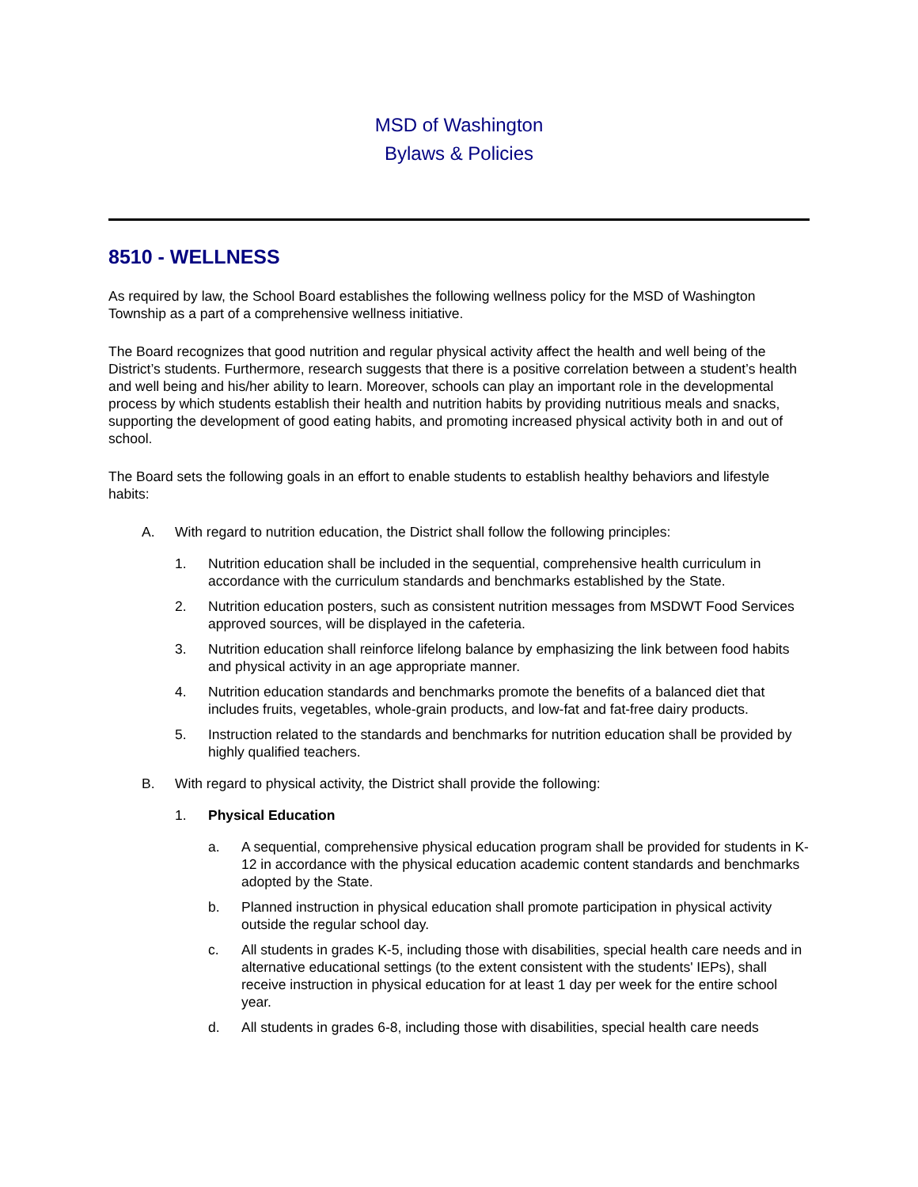MSD of Washington
Bylaws & Policies
8510 - WELLNESS
As required by law, the School Board establishes the following wellness policy for the MSD of Washington Township as a part of a comprehensive wellness initiative.
The Board recognizes that good nutrition and regular physical activity affect the health and well being of the District’s students. Furthermore, research suggests that there is a positive correlation between a student’s health and well being and his/her ability to learn. Moreover, schools can play an important role in the developmental process by which students establish their health and nutrition habits by providing nutritious meals and snacks, supporting the development of good eating habits, and promoting increased physical activity both in and out of school.
The Board sets the following goals in an effort to enable students to establish healthy behaviors and lifestyle habits:
A. With regard to nutrition education, the District shall follow the following principles:
1. Nutrition education shall be included in the sequential, comprehensive health curriculum in accordance with the curriculum standards and benchmarks established by the State.
2. Nutrition education posters, such as consistent nutrition messages from MSDWT Food Services approved sources, will be displayed in the cafeteria.
3. Nutrition education shall reinforce lifelong balance by emphasizing the link between food habits and physical activity in an age appropriate manner.
4. Nutrition education standards and benchmarks promote the benefits of a balanced diet that includes fruits, vegetables, whole-grain products, and low-fat and fat-free dairy products.
5. Instruction related to the standards and benchmarks for nutrition education shall be provided by highly qualified teachers.
B. With regard to physical activity, the District shall provide the following:
1. Physical Education
a. A sequential, comprehensive physical education program shall be provided for students in K-12 in accordance with the physical education academic content standards and benchmarks adopted by the State.
b. Planned instruction in physical education shall promote participation in physical activity outside the regular school day.
c. All students in grades K-5, including those with disabilities, special health care needs and in alternative educational settings (to the extent consistent with the students' IEPs), shall receive instruction in physical education for at least 1 day per week for the entire school year.
d. All students in grades 6-8, including those with disabilities, special health care needs